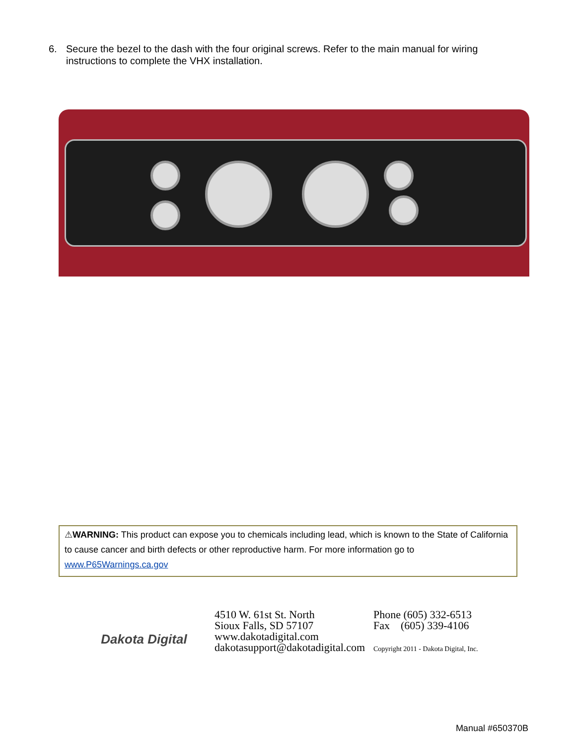6. Secure the bezel to the dash with the four original screws. Refer to the main manual for wiring instructions to complete the VHX installation.
⚠WARNING: This product can expose you to chemicals including lead, which is known to the State of California to cause cancer and birth defects or other reproductive harm. For more information go to www.P65Warnings.ca.gov
Dakota Digital
4510 W. 61st St. North
Sioux Falls, SD 57107
www.dakotadigital.com
dakotasupport@dakotadigital.com
Phone (605) 332-6513
Fax (605) 339-4106
Copyright 2011 - Dakota Digital, Inc.
Manual #650370B